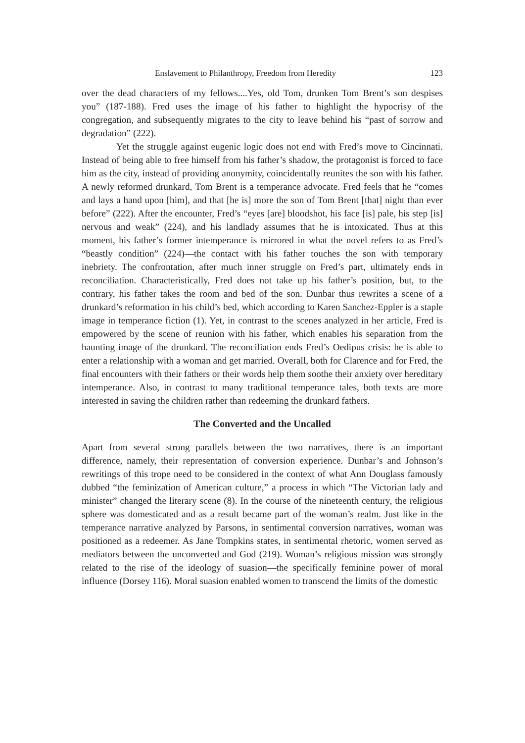Enslavement to Philanthropy, Freedom from Heredity 123
over the dead characters of my fellows....Yes, old Tom, drunken Tom Brent’s son despises you” (187-188). Fred uses the image of his father to highlight the hypocrisy of the congregation, and subsequently migrates to the city to leave behind his “past of sorrow and degradation” (222).
Yet the struggle against eugenic logic does not end with Fred’s move to Cincinnati. Instead of being able to free himself from his father’s shadow, the protagonist is forced to face him as the city, instead of providing anonymity, coincidentally reunites the son with his father. A newly reformed drunkard, Tom Brent is a temperance advocate. Fred feels that he “comes and lays a hand upon [him], and that [he is] more the son of Tom Brent [that] night than ever before” (222). After the encounter, Fred’s “eyes [are] bloodshot, his face [is] pale, his step [is] nervous and weak” (224), and his landlady assumes that he is intoxicated. Thus at this moment, his father’s former intemperance is mirrored in what the novel refers to as Fred’s “beastly condition” (224)—the contact with his father touches the son with temporary inebriety. The confrontation, after much inner struggle on Fred’s part, ultimately ends in reconciliation. Characteristically, Fred does not take up his father’s position, but, to the contrary, his father takes the room and bed of the son. Dunbar thus rewrites a scene of a drunkard’s reformation in his child’s bed, which according to Karen Sanchez-Eppler is a staple image in temperance fiction (1). Yet, in contrast to the scenes analyzed in her article, Fred is empowered by the scene of reunion with his father, which enables his separation from the haunting image of the drunkard. The reconciliation ends Fred’s Oedipus crisis: he is able to enter a relationship with a woman and get married. Overall, both for Clarence and for Fred, the final encounters with their fathers or their words help them soothe their anxiety over hereditary intemperance. Also, in contrast to many traditional temperance tales, both texts are more interested in saving the children rather than redeeming the drunkard fathers.
The Converted and the Uncalled
Apart from several strong parallels between the two narratives, there is an important difference, namely, their representation of conversion experience. Dunbar’s and Johnson’s rewritings of this trope need to be considered in the context of what Ann Douglass famously dubbed “the feminization of American culture,” a process in which “The Victorian lady and minister” changed the literary scene (8). In the course of the nineteenth century, the religious sphere was domesticated and as a result became part of the woman’s realm. Just like in the temperance narrative analyzed by Parsons, in sentimental conversion narratives, woman was positioned as a redeemer. As Jane Tompkins states, in sentimental rhetoric, women served as mediators between the unconverted and God (219). Woman’s religious mission was strongly related to the rise of the ideology of suasion—the specifically feminine power of moral influence (Dorsey 116). Moral suasion enabled women to transcend the limits of the domestic